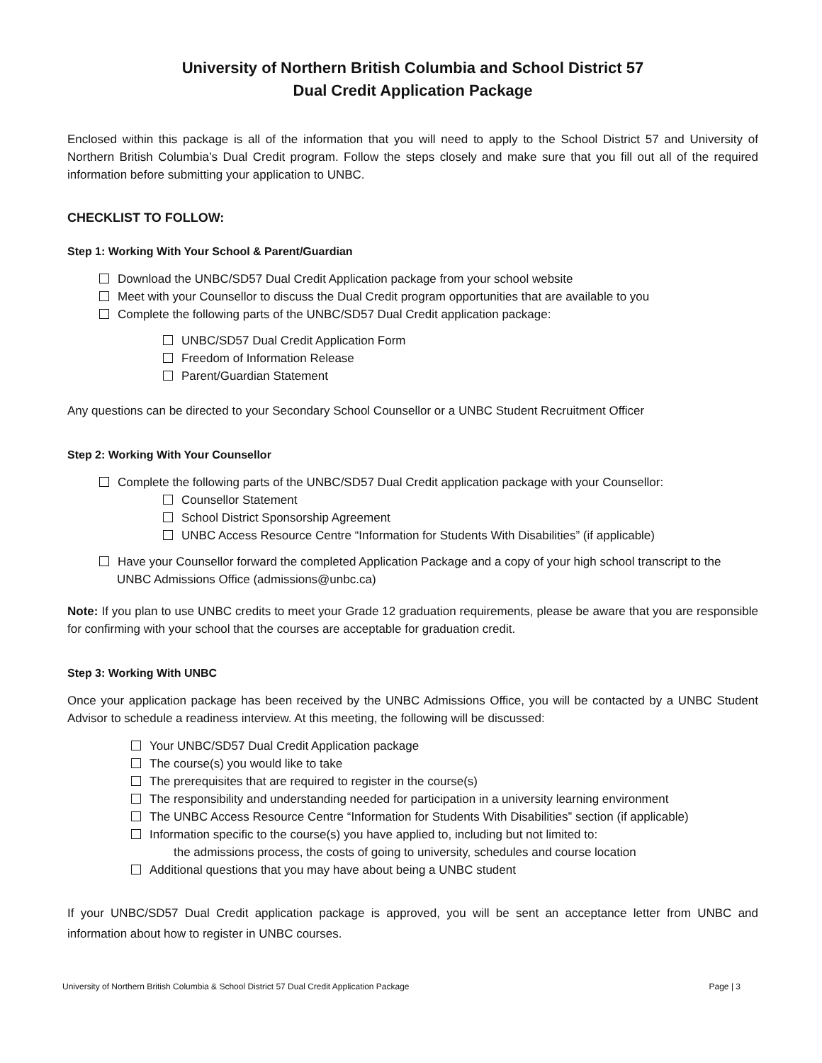University of Northern British Columbia and School District 57
Dual Credit Application Package
Enclosed within this package is all of the information that you will need to apply to the School District 57 and University of Northern British Columbia’s Dual Credit program. Follow the steps closely and make sure that you fill out all of the required information before submitting your application to UNBC.
CHECKLIST TO FOLLOW:
Step 1: Working With Your School & Parent/Guardian
Download the UNBC/SD57 Dual Credit Application package from your school website
Meet with your Counsellor to discuss the Dual Credit program opportunities that are available to you
Complete the following parts of the UNBC/SD57 Dual Credit application package:
UNBC/SD57 Dual Credit Application Form
Freedom of Information Release
Parent/Guardian Statement
Any questions can be directed to your Secondary School Counsellor or a UNBC Student Recruitment Officer
Step 2: Working With Your Counsellor
Complete the following parts of the UNBC/SD57 Dual Credit application package with your Counsellor:
Counsellor Statement
School District Sponsorship Agreement
UNBC Access Resource Centre “Information for Students With Disabilities” (if applicable)
Have your Counsellor forward the completed Application Package and a copy of your high school transcript to the UNBC Admissions Office (admissions@unbc.ca)
Note: If you plan to use UNBC credits to meet your Grade 12 graduation requirements, please be aware that you are responsible for confirming with your school that the courses are acceptable for graduation credit.
Step 3: Working With UNBC
Once your application package has been received by the UNBC Admissions Office, you will be contacted by a UNBC Student Advisor to schedule a readiness interview. At this meeting, the following will be discussed:
Your UNBC/SD57 Dual Credit Application package
The course(s) you would like to take
The prerequisites that are required to register in the course(s)
The responsibility and understanding needed for participation in a university learning environment
The UNBC Access Resource Centre “Information for Students With Disabilities” section (if applicable)
Information specific to the course(s) you have applied to, including but not limited to:
the admissions process, the costs of going to university, schedules and course location
Additional questions that you may have about being a UNBC student
If your UNBC/SD57 Dual Credit application package is approved, you will be sent an acceptance letter from UNBC and information about how to register in UNBC courses.
University of Northern British Columbia & School District 57 Dual Credit Application Package Page | 3